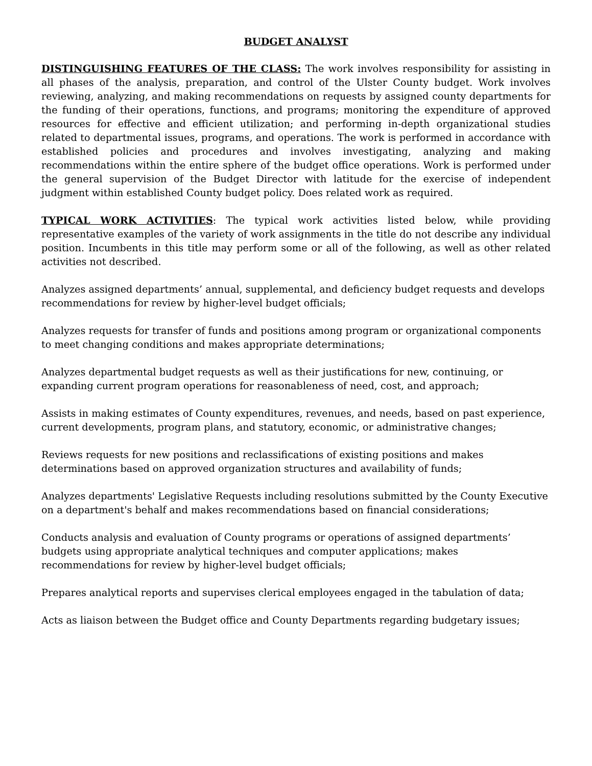BUDGET ANALYST
DISTINGUISHING FEATURES OF THE CLASS: The work involves responsibility for assisting in all phases of the analysis, preparation, and control of the Ulster County budget. Work involves reviewing, analyzing, and making recommendations on requests by assigned county departments for the funding of their operations, functions, and programs; monitoring the expenditure of approved resources for effective and efficient utilization; and performing in-depth organizational studies related to departmental issues, programs, and operations. The work is performed in accordance with established policies and procedures and involves investigating, analyzing and making recommendations within the entire sphere of the budget office operations. Work is performed under the general supervision of the Budget Director with latitude for the exercise of independent judgment within established County budget policy. Does related work as required.
TYPICAL WORK ACTIVITIES: The typical work activities listed below, while providing representative examples of the variety of work assignments in the title do not describe any individual position. Incumbents in this title may perform some or all of the following, as well as other related activities not described.
Analyzes assigned departments’ annual, supplemental, and deficiency budget requests and develops recommendations for review by higher-level budget officials;
Analyzes requests for transfer of funds and positions among program or organizational components to meet changing conditions and makes appropriate determinations;
Analyzes departmental budget requests as well as their justifications for new, continuing, or expanding current program operations for reasonableness of need, cost, and approach;
Assists in making estimates of County expenditures, revenues, and needs, based on past experience, current developments, program plans, and statutory, economic, or administrative changes;
Reviews requests for new positions and reclassifications of existing positions and makes determinations based on approved organization structures and availability of funds;
Analyzes departments' Legislative Requests including resolutions submitted by the County Executive on a department's behalf and makes recommendations based on financial considerations;
Conducts analysis and evaluation of County programs or operations of assigned departments’ budgets using appropriate analytical techniques and computer applications; makes recommendations for review by higher-level budget officials;
Prepares analytical reports and supervises clerical employees engaged in the tabulation of data;
Acts as liaison between the Budget office and County Departments regarding budgetary issues;